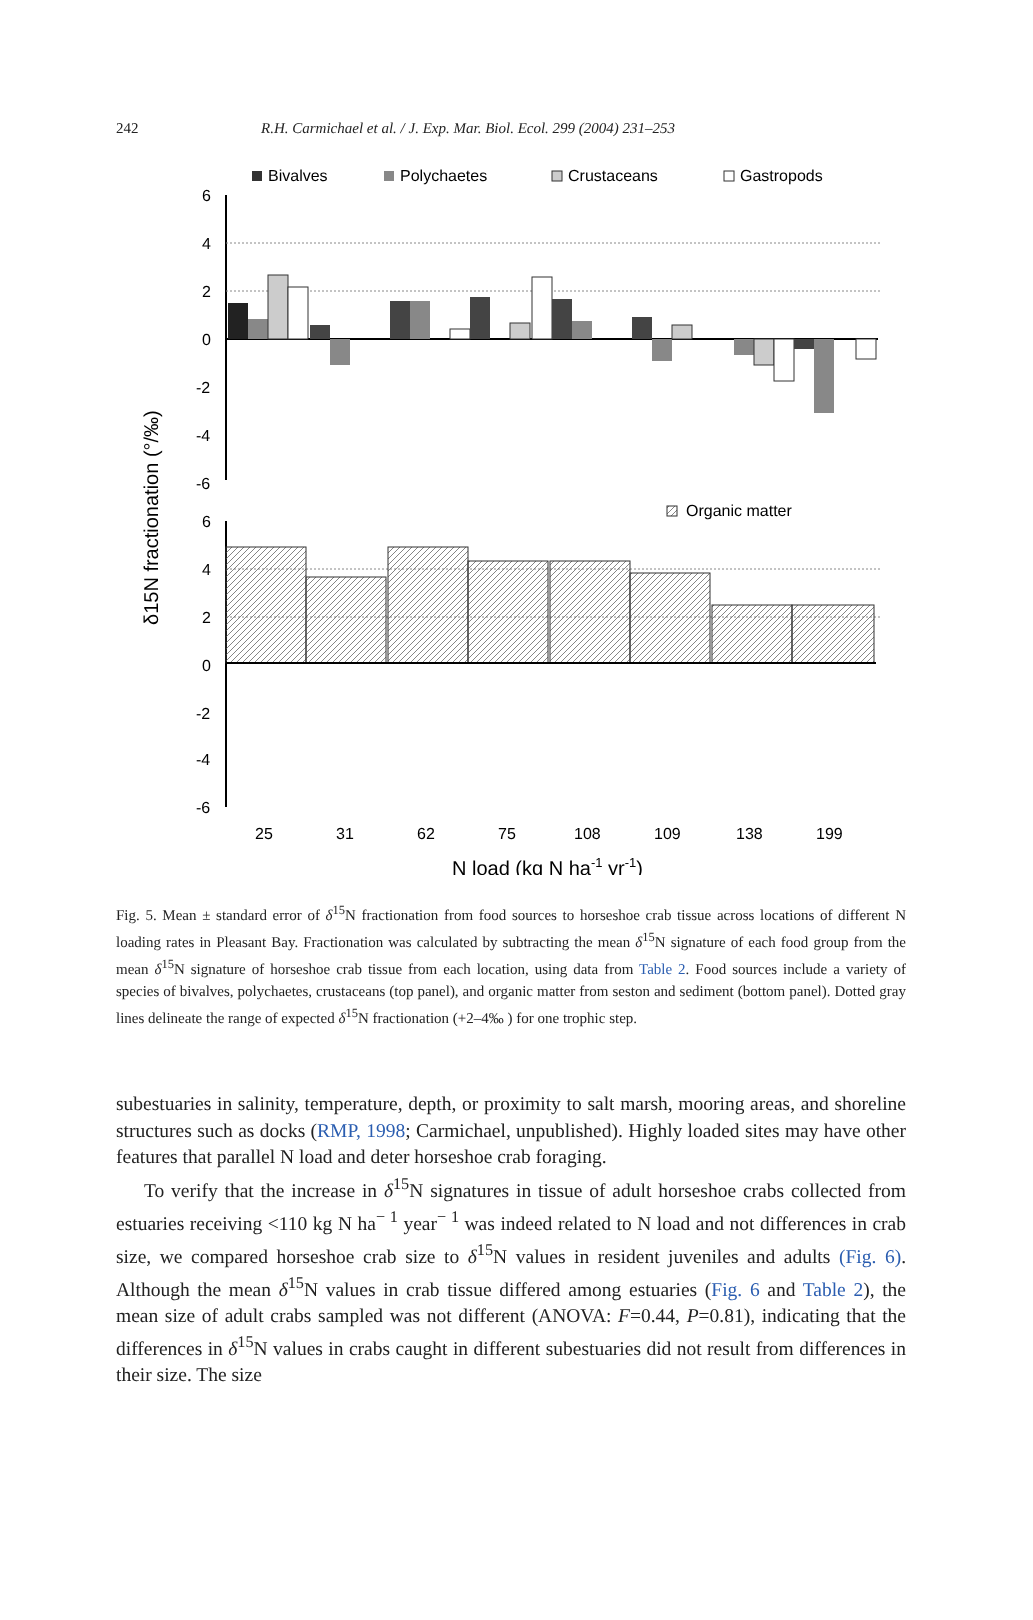242 R.H. Carmichael et al. / J. Exp. Mar. Biol. Ecol. 299 (2004) 231–253
Bivalves
Polychaetes
Crustaceans
Gastropods
6
4
2
0
-2
-4
-6
Organic matter
6
4
2
0
-2
-4
-6
25
31
62
75
108
109
138
199
N load (kg N ha-1 yr-1)
δ15N fractionation (°/‰)
Fig. 5. Mean ± standard error of δ<sup>15</sup>N fractionation from food sources to horseshoe crab tissue across locations of different N loading rates in Pleasant Bay. Fractionation was calculated by subtracting the mean δ<sup>15</sup>N signature of each food group from the mean δ<sup>15</sup>N signature of horseshoe crab tissue from each location, using data from Table 2. Food sources include a variety of species of bivalves, polychaetes, crustaceans (top panel), and organic matter from seston and sediment (bottom panel). Dotted gray lines delineate the range of expected δ<sup>15</sup>N fractionation (+2–4‰ ) for one trophic step.
subestuaries in salinity, temperature, depth, or proximity to salt marsh, mooring areas, and shoreline structures such as docks (RMP, 1998; Carmichael, unpublished). Highly loaded sites may have other features that parallel N load and deter horseshoe crab foraging.
To verify that the increase in δ<sup>15</sup>N signatures in tissue of adult horseshoe crabs collected from estuaries receiving <110 kg N ha<sup>− 1</sup> year<sup>− 1</sup> was indeed related to N load and not differences in crab size, we compared horseshoe crab size to δ<sup>15</sup>N values in resident juveniles and adults (Fig. 6). Although the mean δ<sup>15</sup>N values in crab tissue differed among estuaries (Fig. 6 and Table 2), the mean size of adult crabs sampled was not different (ANOVA: F=0.44, P=0.81), indicating that the differences in δ<sup>15</sup>N values in crabs caught in different subestuaries did not result from differences in their size. The size